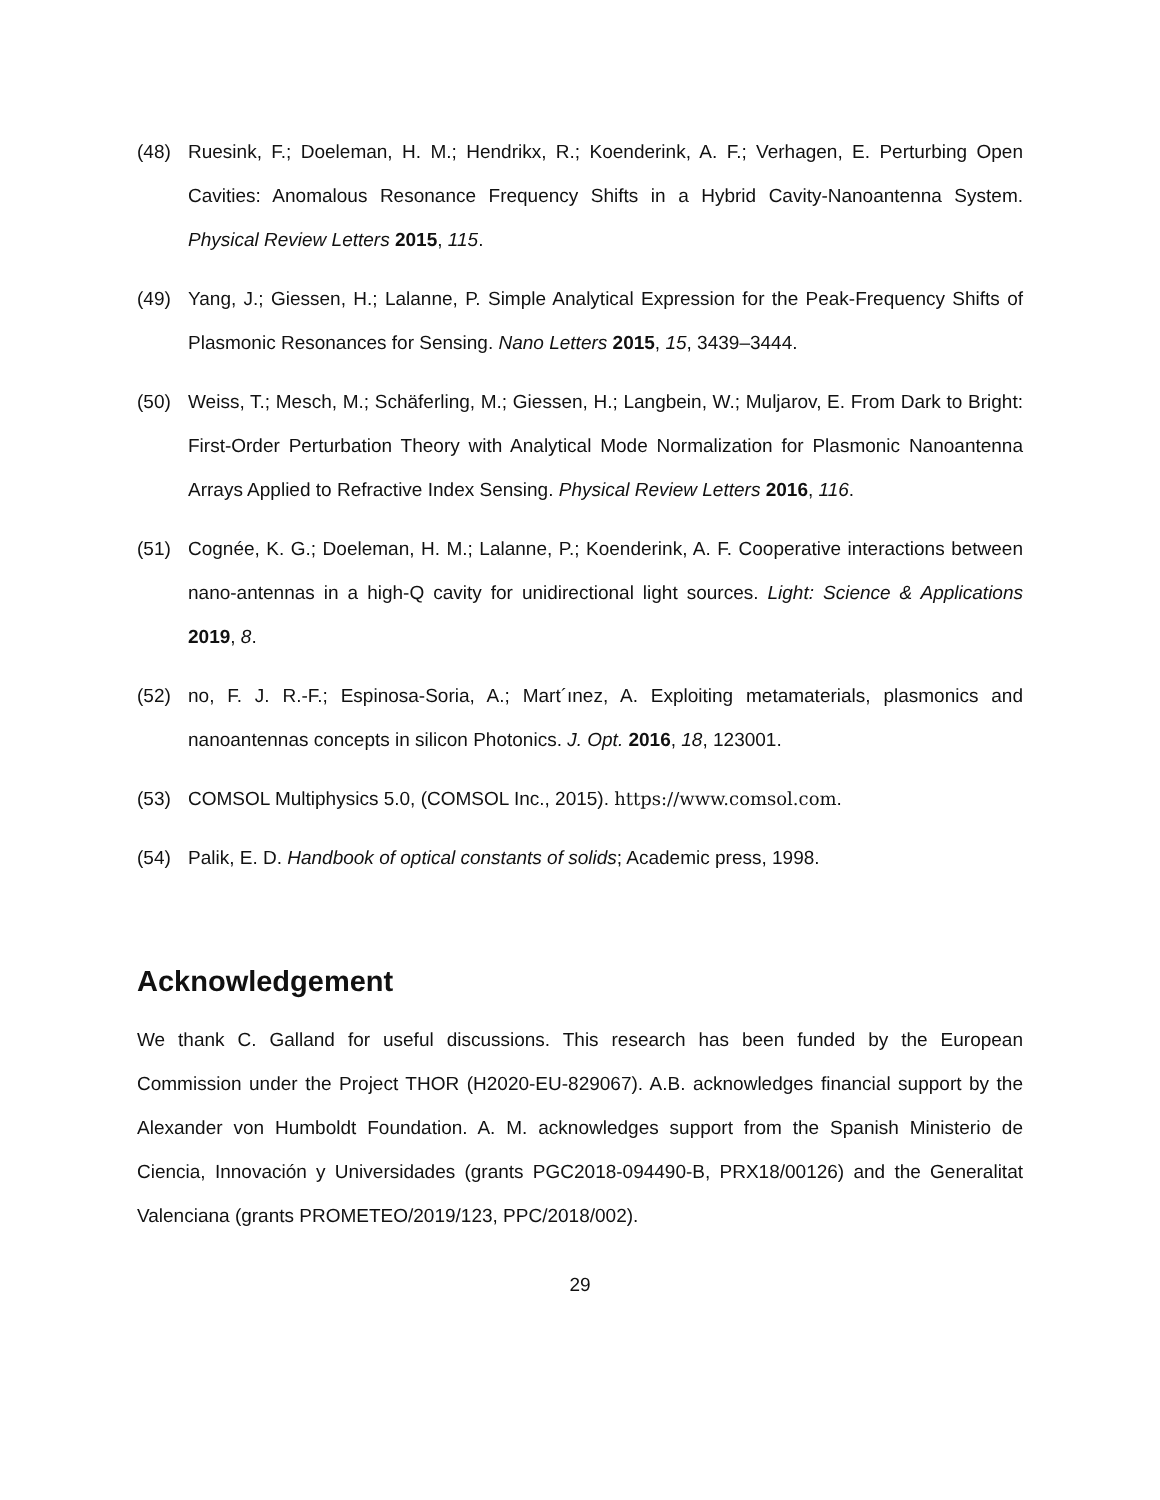(48) Ruesink, F.; Doeleman, H. M.; Hendrikx, R.; Koenderink, A. F.; Verhagen, E. Perturbing Open Cavities: Anomalous Resonance Frequency Shifts in a Hybrid Cavity-Nanoantenna System. Physical Review Letters 2015, 115.
(49) Yang, J.; Giessen, H.; Lalanne, P. Simple Analytical Expression for the Peak-Frequency Shifts of Plasmonic Resonances for Sensing. Nano Letters 2015, 15, 3439–3444.
(50) Weiss, T.; Mesch, M.; Schäferling, M.; Giessen, H.; Langbein, W.; Muljarov, E. From Dark to Bright: First-Order Perturbation Theory with Analytical Mode Normalization for Plasmonic Nanoantenna Arrays Applied to Refractive Index Sensing. Physical Review Letters 2016, 116.
(51) Cognée, K. G.; Doeleman, H. M.; Lalanne, P.; Koenderink, A. F. Cooperative interactions between nano-antennas in a high-Q cavity for unidirectional light sources. Light: Science & Applications 2019, 8.
(52) no, F. J. R.-F.; Espinosa-Soria, A.; Mart´ınez, A. Exploiting metamaterials, plasmonics and nanoantennas concepts in silicon Photonics. J. Opt. 2016, 18, 123001.
(53) COMSOL Multiphysics 5.0, (COMSOL Inc., 2015). https://www.comsol.com.
(54) Palik, E. D. Handbook of optical constants of solids; Academic press, 1998.
Acknowledgement
We thank C. Galland for useful discussions. This research has been funded by the European Commission under the Project THOR (H2020-EU-829067). A.B. acknowledges financial support by the Alexander von Humboldt Foundation. A. M. acknowledges support from the Spanish Ministerio de Ciencia, Innovación y Universidades (grants PGC2018-094490-B, PRX18/00126) and the Generalitat Valenciana (grants PROMETEO/2019/123, PPC/2018/002).
29